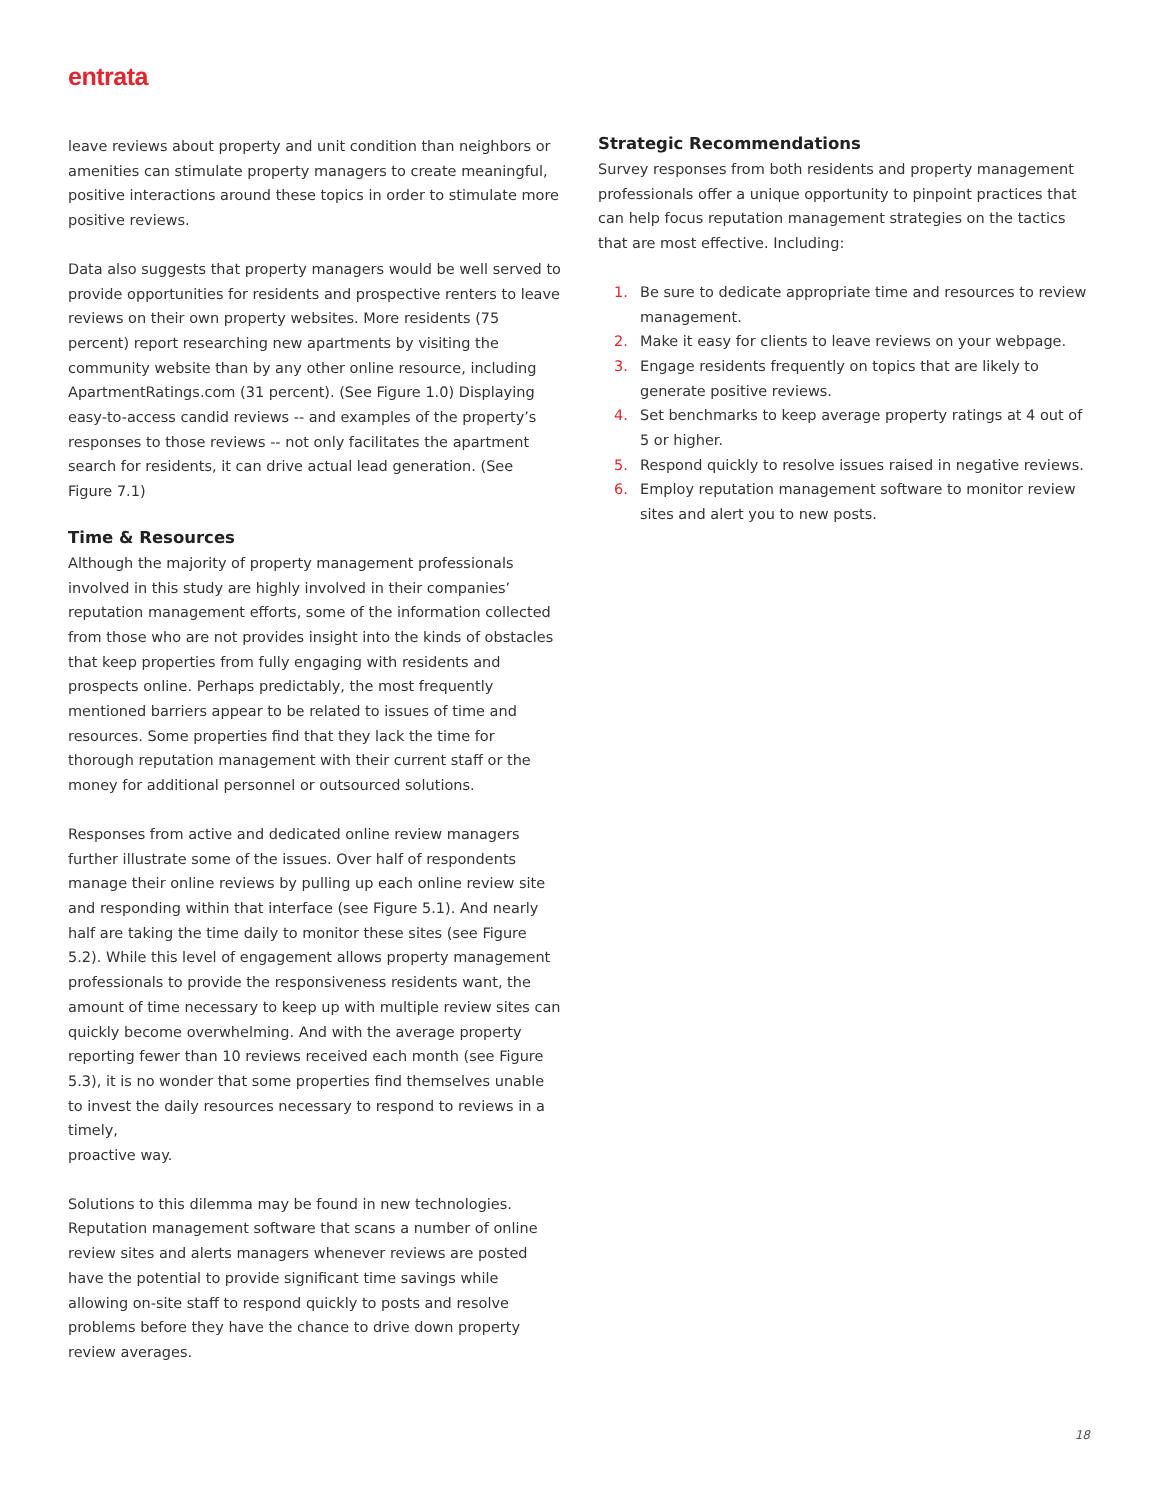entrata
leave reviews about property and unit condition than neighbors or amenities can stimulate property managers to create meaningful, positive interactions around these topics in order to stimulate more positive reviews.
Data also suggests that property managers would be well served to provide opportunities for residents and prospective renters to leave reviews on their own property websites. More residents (75 percent) report researching new apartments by visiting the community website than by any other online resource, including ApartmentRatings.com (31 percent). (See Figure 1.0) Displaying easy-to-access candid reviews -- and examples of the property’s responses to those reviews -- not only facilitates the apartment search for residents, it can drive actual lead generation. (See Figure 7.1)
Time & Resources
Although the majority of property management professionals involved in this study are highly involved in their companies’ reputation management efforts, some of the information collected from those who are not provides insight into the kinds of obstacles that keep properties from fully engaging with residents and prospects online. Perhaps predictably, the most frequently mentioned barriers appear to be related to issues of time and resources. Some properties find that they lack the time for thorough reputation management with their current staff or the money for additional personnel or outsourced solutions.
Responses from active and dedicated online review managers further illustrate some of the issues. Over half of respondents manage their online reviews by pulling up each online review site and responding within that interface (see Figure 5.1). And nearly half are taking the time daily to monitor these sites (see Figure 5.2). While this level of engagement allows property management professionals to provide the responsiveness residents want, the amount of time necessary to keep up with multiple review sites can quickly become overwhelming. And with the average property reporting fewer than 10 reviews received each month (see Figure 5.3), it is no wonder that some properties find themselves unable to invest the daily resources necessary to respond to reviews in a timely,
proactive way.
Solutions to this dilemma may be found in new technologies. Reputation management software that scans a number of online review sites and alerts managers whenever reviews are posted have the potential to provide significant time savings while allowing on-site staff to respond quickly to posts and resolve problems before they have the chance to drive down property review averages.
Strategic Recommendations
Survey responses from both residents and property management professionals offer a unique opportunity to pinpoint practices that can help focus reputation management strategies on the tactics that are most effective. Including:
1. Be sure to dedicate appropriate time and resources to review management.
2. Make it easy for clients to leave reviews on your webpage.
3. Engage residents frequently on topics that are likely to generate positive reviews.
4. Set benchmarks to keep average property ratings at 4 out of 5 or higher.
5. Respond quickly to resolve issues raised in negative reviews.
6. Employ reputation management software to monitor review sites and alert you to new posts.
18